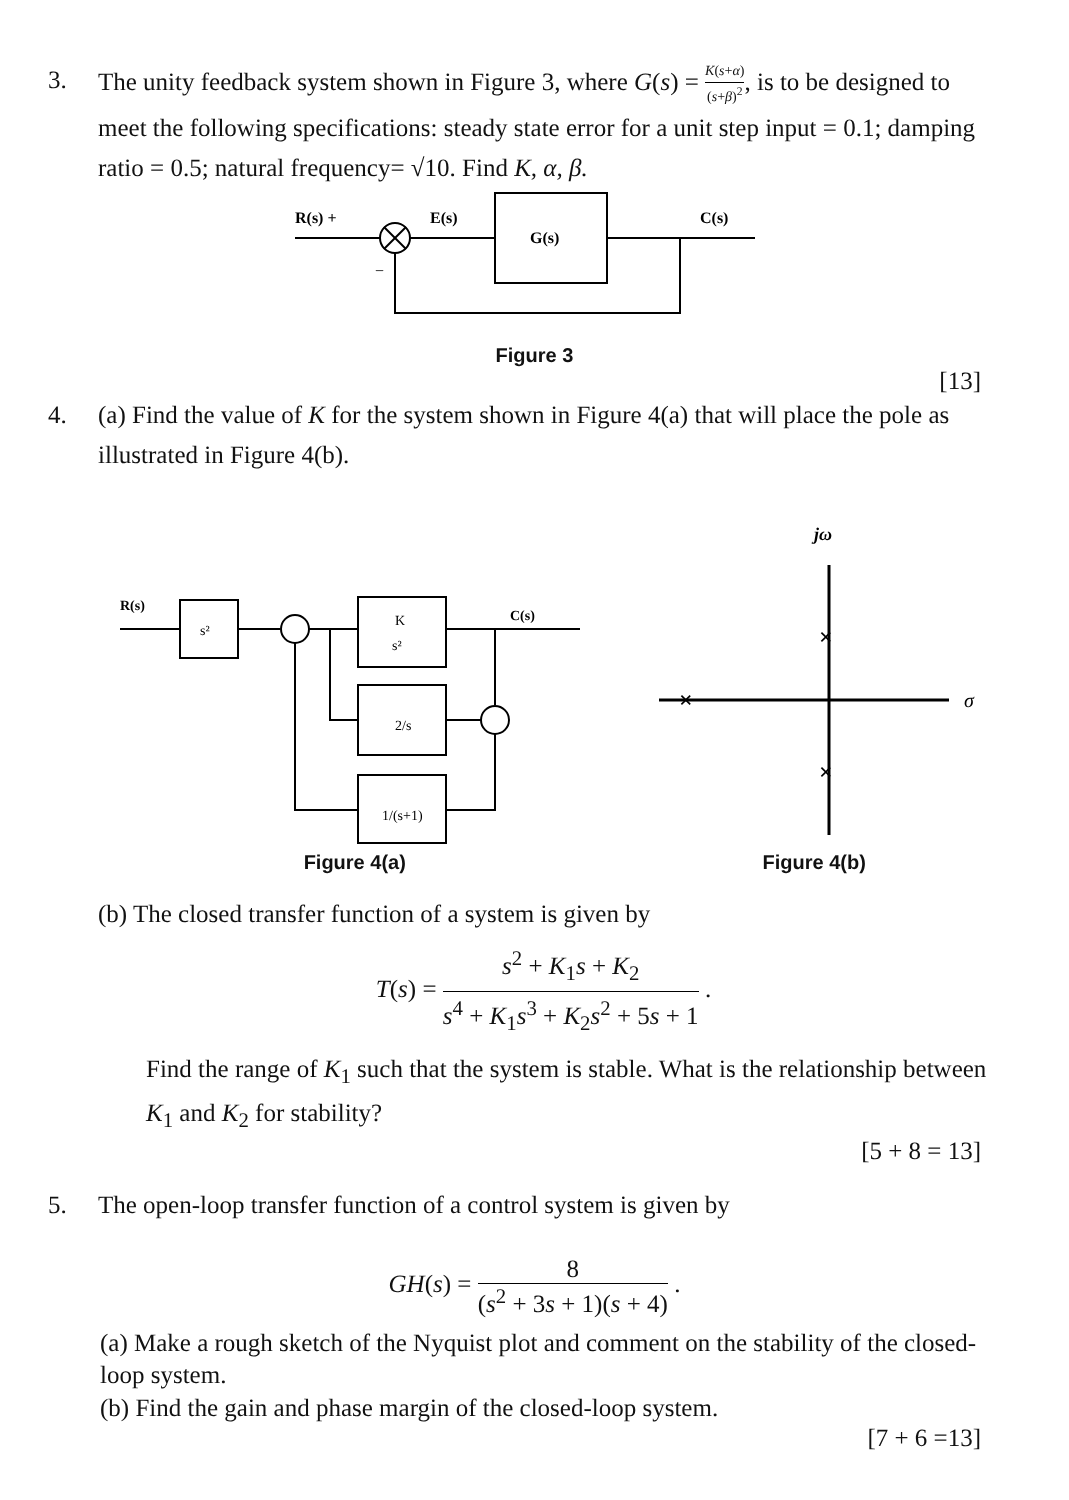3. The unity feedback system shown in Figure 3, where G(s) = K(s+α) (s+β)<sup>2</sup>, is to be designed to meet the following specifications: steady state error for a unit step input = 0.1; damping ratio = 0.5; natural frequency= √10. Find K, α, β.
R(s) +
E(s)
G(s)
C(s)
−
Figure 3
[13]
4. (a) Find the value of K for the system shown in Figure 4(a) that will place the pole as illustrated in Figure 4(b).
R(s)
s²
K
s²
C(s)
2/s
1/(s+1)
Figure 4(a)
jω
σ
×
×
×
Figure 4(b)
(b) The closed transfer function of a system is given by
T(s) = s<sup>2</sup> + K<sub>1</sub>s + K<sub>2</sub> s<sup>4</sup> + K<sub>1</sub>s<sup>3</sup> + K<sub>2</sub>s<sup>2</sup> + 5s + 1 .
Find the range of K<sub>1</sub> such that the system is stable. What is the relationship between K<sub>1</sub> and K<sub>2</sub> for stability?
[5 + 8 = 13]
5. The open-loop transfer function of a control system is given by
GH(s) = 8 (s<sup>2</sup> + 3s + 1)(s + 4) .
(a) Make a rough sketch of the Nyquist plot and comment on the stability of the closed-loop system.
(b) Find the gain and phase margin of the closed-loop system.
[7 + 6 =13]